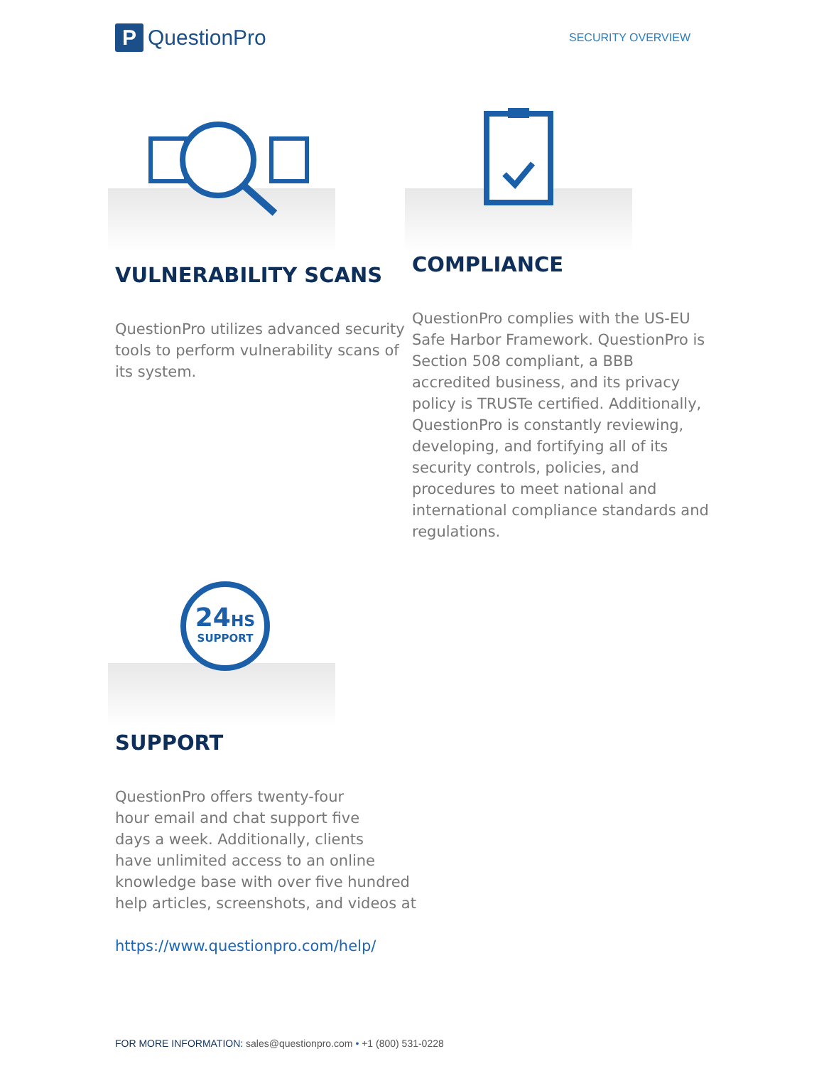P QuestionPro
SECURITY OVERVIEW
VULNERABILITY SCANS
QuestionPro utilizes advanced security tools to perform vulnerability scans of its system.
COMPLIANCE
QuestionPro complies with the US-EU Safe Harbor Framework. QuestionPro is Section 508 compliant, a BBB accredited business, and its privacy policy is TRUSTe certified. Additionally, QuestionPro is constantly reviewing, developing, and fortifying all of its security controls, policies, and procedures to meet national and international compliance standards and regulations.
24HS
SUPPORT
SUPPORT
QuestionPro offers twenty-four
hour email and chat support five
days a week. Additionally, clients
have unlimited access to an online
knowledge base with over five hundred
help articles, screenshots, and videos at
https://www.questionpro.com/help/
FOR MORE INFORMATION: sales@questionpro.com • +1 (800) 531-0228